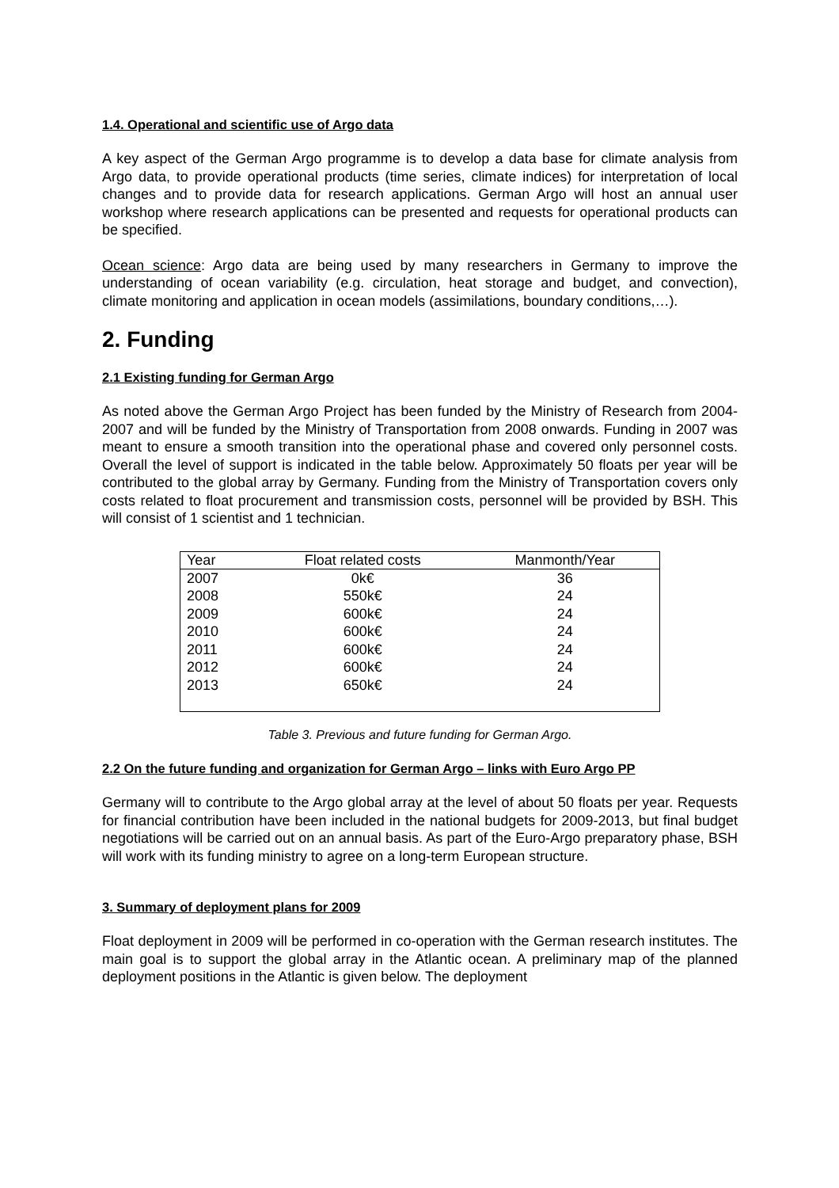1.4. Operational and scientific use of Argo data
A key aspect of the German Argo programme is to develop a data base for climate analysis from Argo data, to provide operational products (time series, climate indices) for interpretation of local changes and to provide data for research applications. German Argo will host an annual user workshop where research applications can be presented and requests for operational products can be specified.
Ocean science: Argo data are being used by many researchers in Germany to improve the understanding of ocean variability (e.g. circulation, heat storage and budget, and convection), climate monitoring and application in ocean models (assimilations, boundary conditions,…).
2. Funding
2.1 Existing funding for German Argo
As noted above the German Argo Project has been funded by the Ministry of Research from 2004-2007 and will be funded by the Ministry of Transportation from 2008 onwards. Funding in 2007 was meant to ensure a smooth transition into the operational phase and covered only personnel costs. Overall the level of support is indicated in the table below. Approximately 50 floats per year will be contributed to the global array by Germany. Funding from the Ministry of Transportation covers only costs related to float procurement and transmission costs, personnel will be provided by BSH. This will consist of 1 scientist and 1 technician.
| Year | Float related costs | Manmonth/Year |
| --- | --- | --- |
| 2007 | 0k€ | 36 |
| 2008 | 550k€ | 24 |
| 2009 | 600k€ | 24 |
| 2010 | 600k€ | 24 |
| 2011 | 600k€ | 24 |
| 2012 | 600k€ | 24 |
| 2013 | 650k€ | 24 |
Table 3. Previous and future funding for German Argo.
2.2 On the future funding and organization for German Argo – links with Euro Argo PP
Germany will to contribute to the Argo global array at the level of about 50 floats per year. Requests for financial contribution have been included in the national budgets for 2009-2013, but final budget negotiations will be carried out on an annual basis. As part of the Euro-Argo preparatory phase, BSH will work with its funding ministry to agree on a long-term European structure.
3. Summary of deployment plans for 2009
Float deployment in 2009 will be performed in co-operation with the German research institutes. The main goal is to support the global array in the Atlantic ocean. A preliminary map of the planned deployment positions in the Atlantic is given below. The deployment